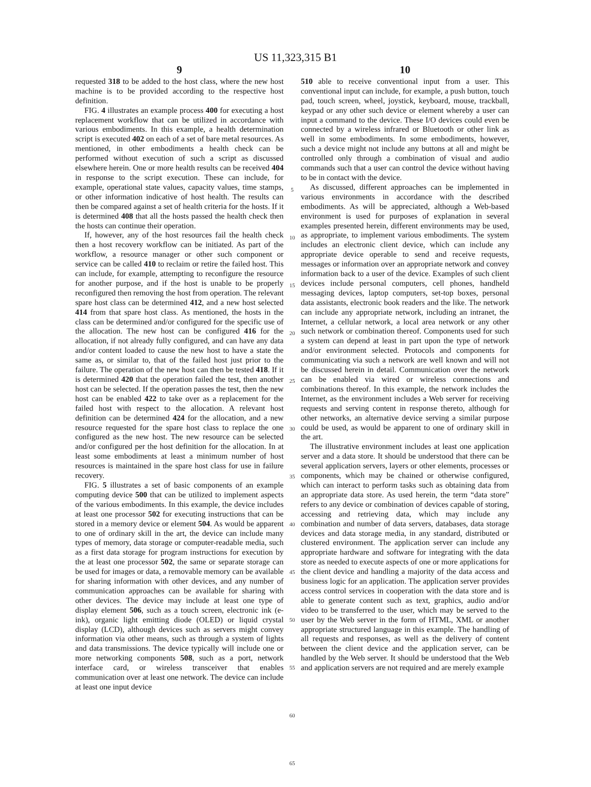US 11,323,315 B1
9
requested 318 to be added to the host class, where the new host machine is to be provided according to the respective host definition.
FIG. 4 illustrates an example process 400 for executing a host replacement workflow that can be utilized in accordance with various embodiments. In this example, a health determination script is executed 402 on each of a set of bare metal resources. As mentioned, in other embodiments a health check can be performed without execution of such a script as discussed elsewhere herein. One or more health results can be received 404 in response to the script execution. These can include, for example, operational state values, capacity values, time stamps, or other information indicative of host health. The results can then be compared against a set of health criteria for the hosts. If it is determined 408 that all the hosts passed the health check then the hosts can continue their operation.
If, however, any of the host resources fail the health check then a host recovery workflow can be initiated. As part of the workflow, a resource manager or other such component or service can be called 410 to reclaim or retire the failed host. This can include, for example, attempting to reconfigure the resource for another purpose, and if the host is unable to be properly reconfigured then removing the host from operation. The relevant spare host class can be determined 412, and a new host selected 414 from that spare host class. As mentioned, the hosts in the class can be determined and/or configured for the specific use of the allocation. The new host can be configured 416 for the allocation, if not already fully configured, and can have any data and/or content loaded to cause the new host to have a state the same as, or similar to, that of the failed host just prior to the failure. The operation of the new host can then be tested 418. If it is determined 420 that the operation failed the test, then another host can be selected. If the operation passes the test, then the new host can be enabled 422 to take over as a replacement for the failed host with respect to the allocation. A relevant host definition can be determined 424 for the allocation, and a new resource requested for the spare host class to replace the one configured as the new host. The new resource can be selected and/or configured per the host definition for the allocation. In at least some embodiments at least a minimum number of host resources is maintained in the spare host class for use in failure recovery.
FIG. 5 illustrates a set of basic components of an example computing device 500 that can be utilized to implement aspects of the various embodiments. In this example, the device includes at least one processor 502 for executing instructions that can be stored in a memory device or element 504. As would be apparent to one of ordinary skill in the art, the device can include many types of memory, data storage or computer-readable media, such as a first data storage for program instructions for execution by the at least one processor 502, the same or separate storage can be used for images or data, a removable memory can be available for sharing information with other devices, and any number of communication approaches can be available for sharing with other devices. The device may include at least one type of display element 506, such as a touch screen, electronic ink (e-ink), organic light emitting diode (OLED) or liquid crystal display (LCD), although devices such as servers might convey information via other means, such as through a system of lights and data transmissions. The device typically will include one or more networking components 508, such as a port, network interface card, or wireless transceiver that enables communication over at least one network. The device can include at least one input device
5
10
15
20
25
30
35
40
45
50
55
60
65
10
510 able to receive conventional input from a user. This conventional input can include, for example, a push button, touch pad, touch screen, wheel, joystick, keyboard, mouse, trackball, keypad or any other such device or element whereby a user can input a command to the device. These I/O devices could even be connected by a wireless infrared or Bluetooth or other link as well in some embodiments. In some embodiments, however, such a device might not include any buttons at all and might be controlled only through a combination of visual and audio commands such that a user can control the device without having to be in contact with the device.
As discussed, different approaches can be implemented in various environments in accordance with the described embodiments. As will be appreciated, although a Web-based environment is used for purposes of explanation in several examples presented herein, different environments may be used, as appropriate, to implement various embodiments. The system includes an electronic client device, which can include any appropriate device operable to send and receive requests, messages or information over an appropriate network and convey information back to a user of the device. Examples of such client devices include personal computers, cell phones, handheld messaging devices, laptop computers, set-top boxes, personal data assistants, electronic book readers and the like. The network can include any appropriate network, including an intranet, the Internet, a cellular network, a local area network or any other such network or combination thereof. Components used for such a system can depend at least in part upon the type of network and/or environment selected. Protocols and components for communicating via such a network are well known and will not be discussed herein in detail. Communication over the network can be enabled via wired or wireless connections and combinations thereof. In this example, the network includes the Internet, as the environment includes a Web server for receiving requests and serving content in response thereto, although for other networks, an alternative device serving a similar purpose could be used, as would be apparent to one of ordinary skill in the art.
The illustrative environment includes at least one application server and a data store. It should be understood that there can be several application servers, layers or other elements, processes or components, which may be chained or otherwise configured, which can interact to perform tasks such as obtaining data from an appropriate data store. As used herein, the term “data store” refers to any device or combination of devices capable of storing, accessing and retrieving data, which may include any combination and number of data servers, databases, data storage devices and data storage media, in any standard, distributed or clustered environment. The application server can include any appropriate hardware and software for integrating with the data store as needed to execute aspects of one or more applications for the client device and handling a majority of the data access and business logic for an application. The application server provides access control services in cooperation with the data store and is able to generate content such as text, graphics, audio and/or video to be transferred to the user, which may be served to the user by the Web server in the form of HTML, XML or another appropriate structured language in this example. The handling of all requests and responses, as well as the delivery of content between the client device and the application server, can be handled by the Web server. It should be understood that the Web and application servers are not required and are merely example